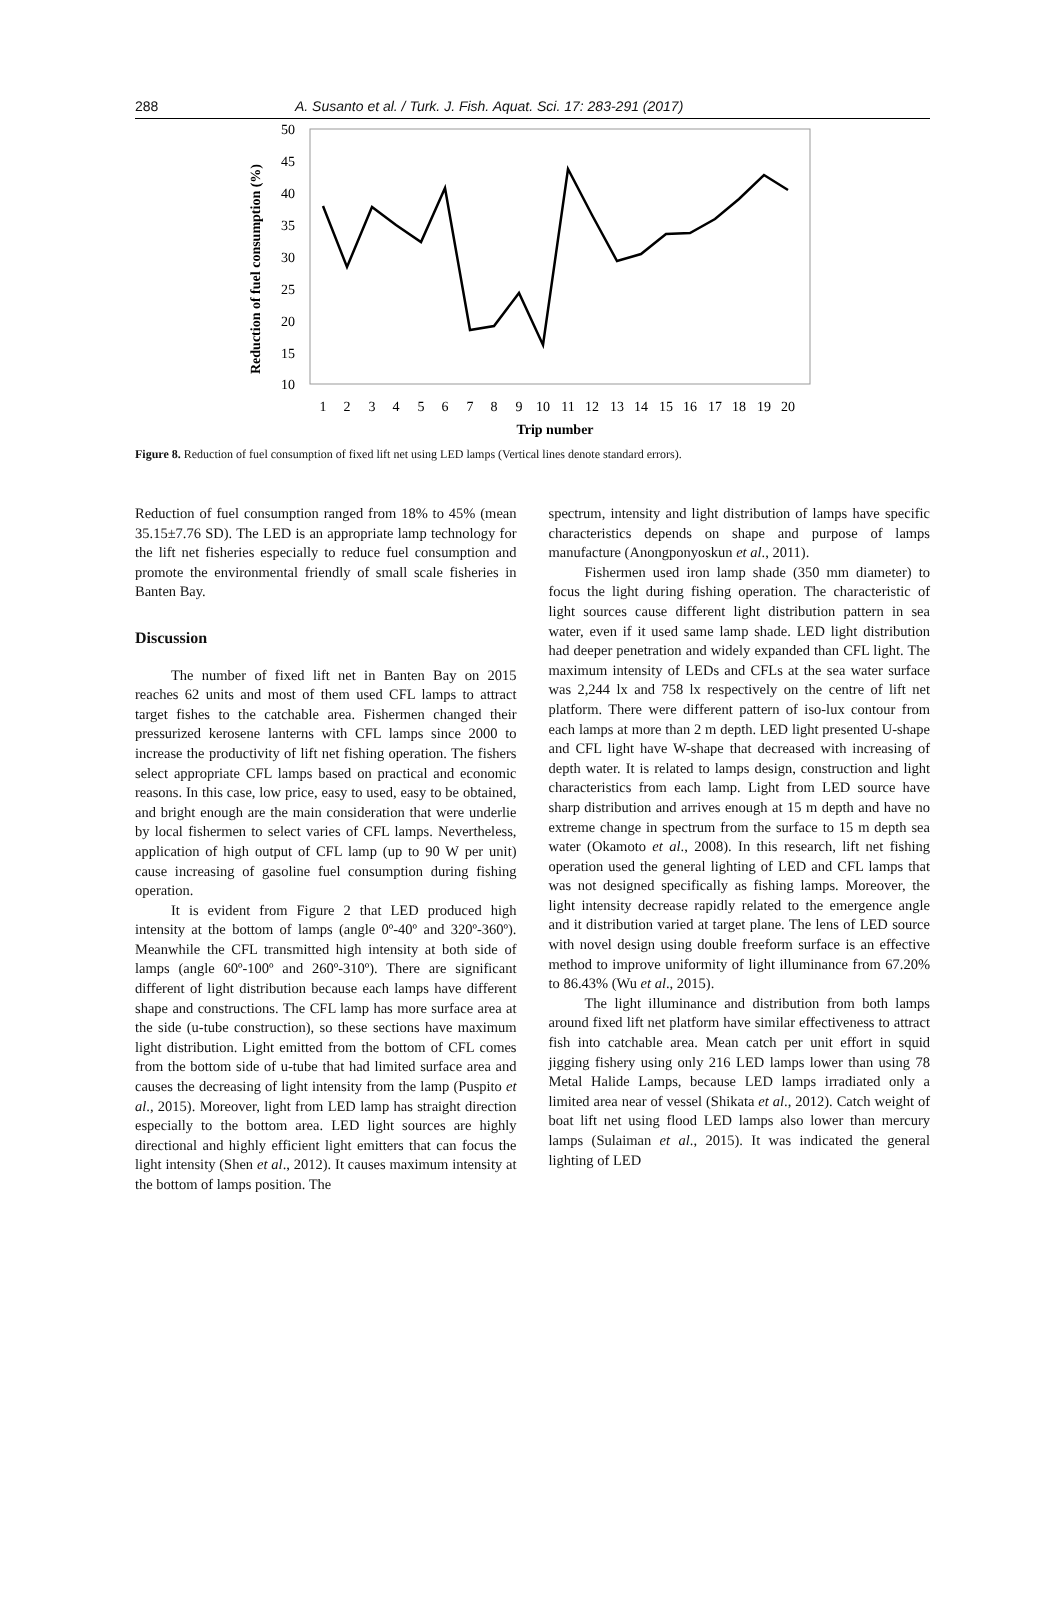288 A. Susanto et al. / Turk. J. Fish. Aquat. Sci. 17: 283-291 (2017)
Reduction of fuel consumption (%)
50
45
40
35
30
25
20
15
10
1
2
3
4
5
6
7
8
9
10
11
12
13
14
15
16
17
18
19
20
Trip number
Figure 8. Reduction of fuel consumption of fixed lift net using LED lamps (Vertical lines denote standard errors).
Reduction of fuel consumption ranged from 18% to 45% (mean 35.15±7.76 SD). The LED is an appropriate lamp technology for the lift net fisheries especially to reduce fuel consumption and promote the environmental friendly of small scale fisheries in Banten Bay.
Discussion
The number of fixed lift net in Banten Bay on 2015 reaches 62 units and most of them used CFL lamps to attract target fishes to the catchable area. Fishermen changed their pressurized kerosene lanterns with CFL lamps since 2000 to increase the productivity of lift net fishing operation. The fishers select appropriate CFL lamps based on practical and economic reasons. In this case, low price, easy to used, easy to be obtained, and bright enough are the main consideration that were underlie by local fishermen to select varies of CFL lamps. Nevertheless, application of high output of CFL lamp (up to 90 W per unit) cause increasing of gasoline fuel consumption during fishing operation.
It is evident from Figure 2 that LED produced high intensity at the bottom of lamps (angle 0º-40º and 320º-360º). Meanwhile the CFL transmitted high intensity at both side of lamps (angle 60º-100º and 260º-310º). There are significant different of light distribution because each lamps have different shape and constructions. The CFL lamp has more surface area at the side (u-tube construction), so these sections have maximum light distribution. Light emitted from the bottom of CFL comes from the bottom side of u-tube that had limited surface area and causes the decreasing of light intensity from the lamp (Puspito et al., 2015). Moreover, light from LED lamp has straight direction especially to the bottom area. LED light sources are highly directional and highly efficient light emitters that can focus the light intensity (Shen et al., 2012). It causes maximum intensity at the bottom of lamps position. The
spectrum, intensity and light distribution of lamps have specific characteristics depends on shape and purpose of lamps manufacture (Anongponyoskun et al., 2011).
Fishermen used iron lamp shade (350 mm diameter) to focus the light during fishing operation. The characteristic of light sources cause different light distribution pattern in sea water, even if it used same lamp shade. LED light distribution had deeper penetration and widely expanded than CFL light. The maximum intensity of LEDs and CFLs at the sea water surface was 2,244 lx and 758 lx respectively on the centre of lift net platform. There were different pattern of iso-lux contour from each lamps at more than 2 m depth. LED light presented U-shape and CFL light have W-shape that decreased with increasing of depth water. It is related to lamps design, construction and light characteristics from each lamp. Light from LED source have sharp distribution and arrives enough at 15 m depth and have no extreme change in spectrum from the surface to 15 m depth sea water (Okamoto et al., 2008). In this research, lift net fishing operation used the general lighting of LED and CFL lamps that was not designed specifically as fishing lamps. Moreover, the light intensity decrease rapidly related to the emergence angle and it distribution varied at target plane. The lens of LED source with novel design using double freeform surface is an effective method to improve uniformity of light illuminance from 67.20% to 86.43% (Wu et al., 2015).
The light illuminance and distribution from both lamps around fixed lift net platform have similar effectiveness to attract fish into catchable area. Mean catch per unit effort in squid jigging fishery using only 216 LED lamps lower than using 78 Metal Halide Lamps, because LED lamps irradiated only a limited area near of vessel (Shikata et al., 2012). Catch weight of boat lift net using flood LED lamps also lower than mercury lamps (Sulaiman et al., 2015). It was indicated the general lighting of LED